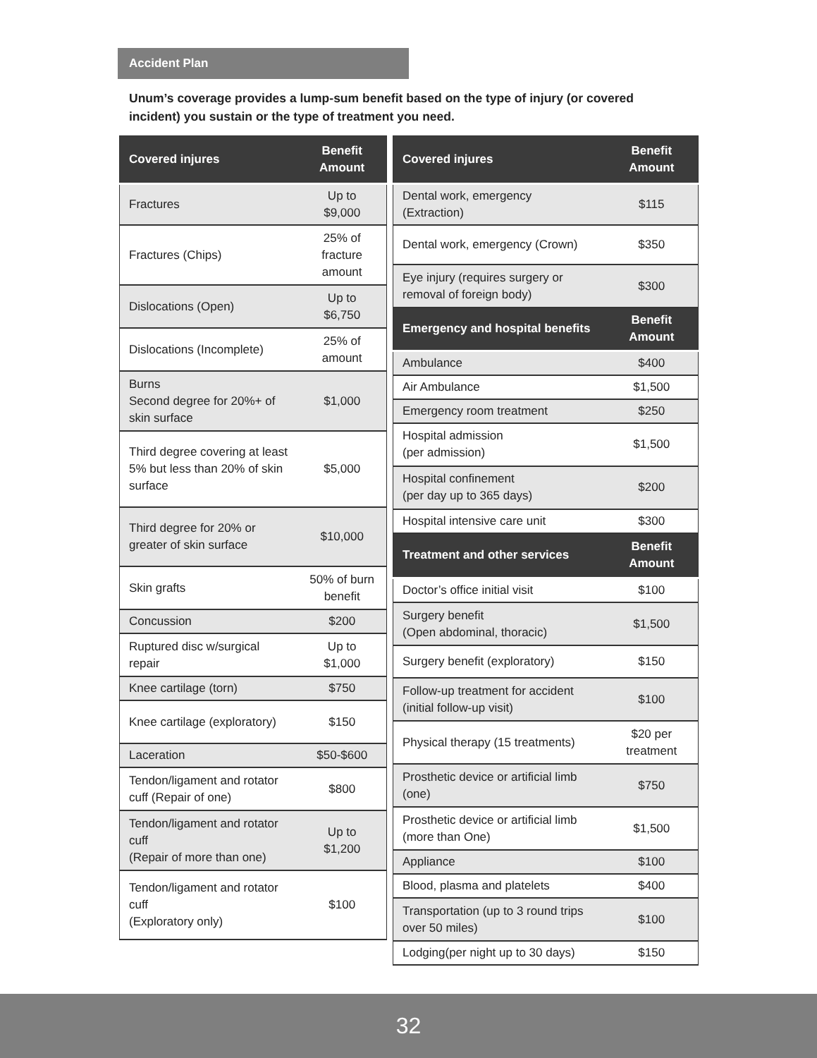Accident Plan
Unum’s coverage provides a lump-sum benefit based on the type of injury (or covered incident) you sustain or the type of treatment you need.
| Covered injures | Benefit Amount |
| --- | --- |
| Fractures | Up to $9,000 |
| Fractures (Chips) | 25% of fracture amount |
| Dislocations (Open) | Up to $6,750 |
| Dislocations (Incomplete) | 25% of amount |
| Burns Second degree for 20%+ of skin surface | $1,000 |
| Third degree covering at least 5% but less than 20% of skin surface | $5,000 |
| Third degree for 20% or greater of skin surface | $10,000 |
| Skin grafts | 50% of burn benefit |
| Concussion | $200 |
| Ruptured disc w/surgical repair | Up to $1,000 |
| Knee cartilage (torn) | $750 |
| Knee cartilage (exploratory) | $150 |
| Laceration | $50-$600 |
| Tendon/ligament and rotator cuff (Repair of one) | $800 |
| Tendon/ligament and rotator cuff (Repair of more than one) | Up to $1,200 |
| Tendon/ligament and rotator cuff (Exploratory only) | $100 |
| Covered injures | Benefit Amount |
| --- | --- |
| Dental work, emergency (Extraction) | $115 |
| Dental work, emergency (Crown) | $350 |
| Eye injury (requires surgery or removal of foreign body) | $300 |
| Emergency and hospital benefits | Benefit Amount |
| Ambulance | $400 |
| Air Ambulance | $1,500 |
| Emergency room treatment | $250 |
| Hospital admission (per admission) | $1,500 |
| Hospital confinement (per day up to 365 days) | $200 |
| Hospital intensive care unit | $300 |
| Treatment and other services | Benefit Amount |
| Doctor’s office initial visit | $100 |
| Surgery benefit (Open abdominal, thoracic) | $1,500 |
| Surgery benefit (exploratory) | $150 |
| Follow-up treatment for accident (initial follow-up visit) | $100 |
| Physical therapy (15 treatments) | $20 per treatment |
| Prosthetic device or artificial limb (one) | $750 |
| Prosthetic device or artificial limb (more than One) | $1,500 |
| Appliance | $100 |
| Blood, plasma and platelets | $400 |
| Transportation (up to 3 round trips over 50 miles) | $100 |
| Lodging(per night up to 30 days) | $150 |
32